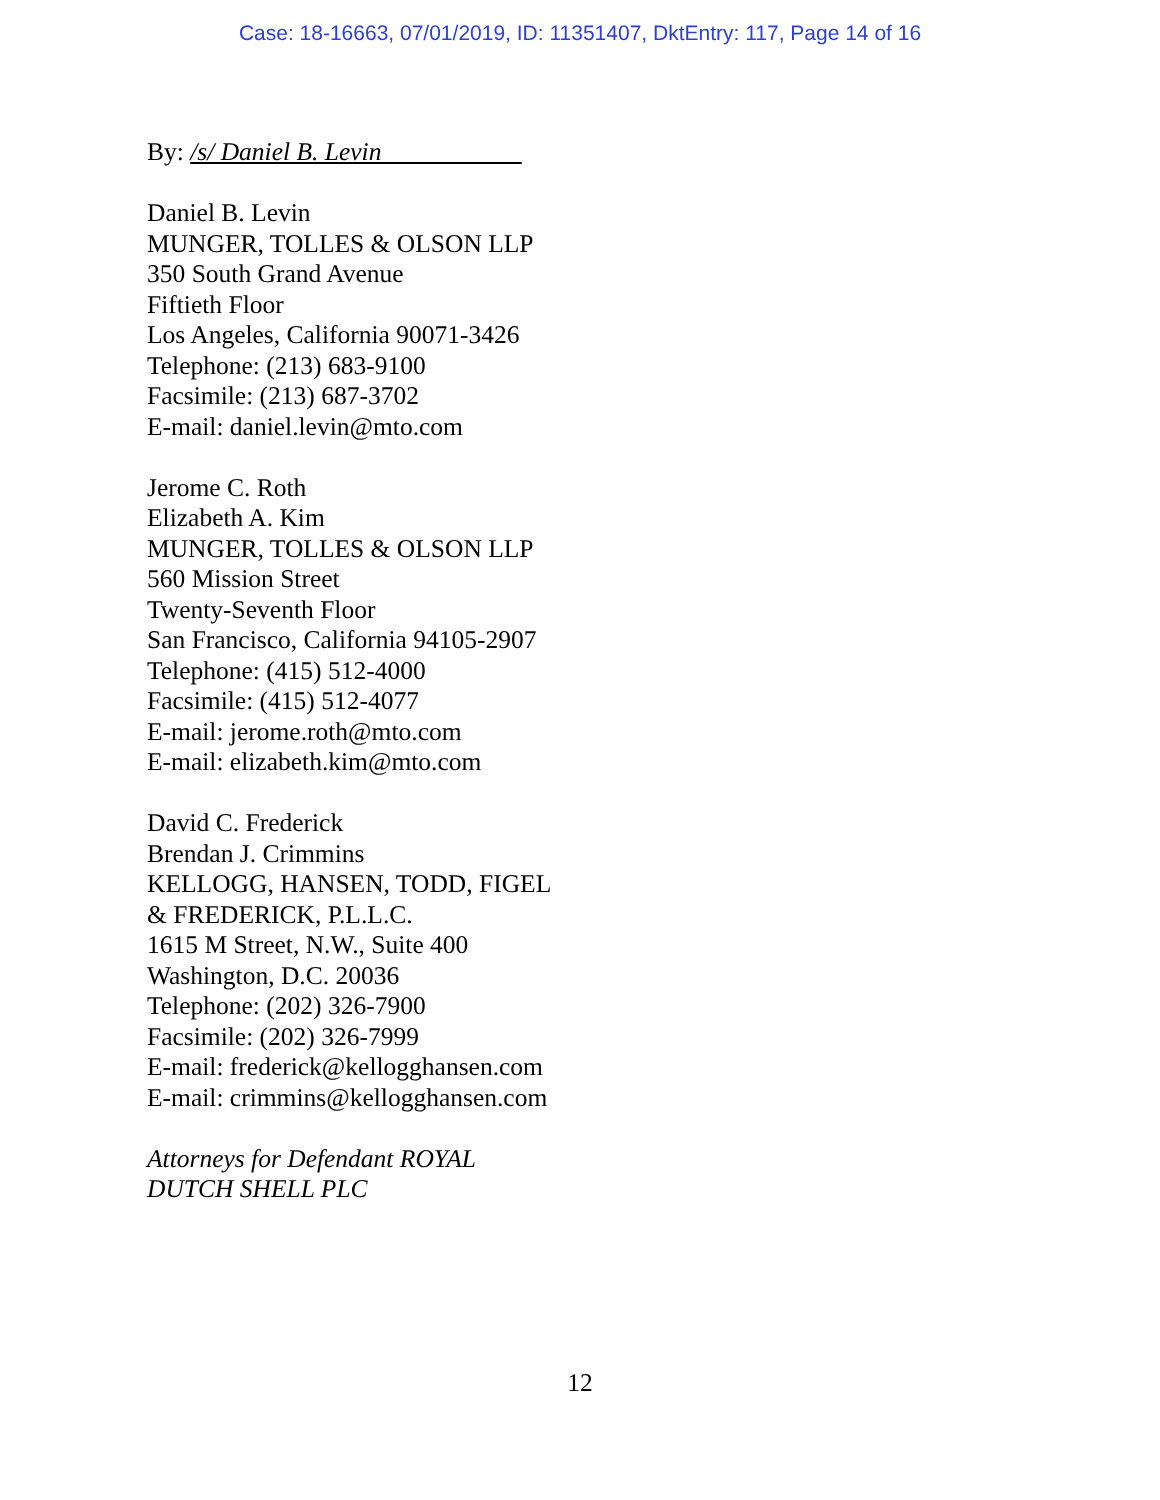Case: 18-16663, 07/01/2019, ID: 11351407, DktEntry: 117, Page 14 of 16
By: /s/ Daniel B. Levin
Daniel B. Levin
MUNGER, TOLLES & OLSON LLP
350 South Grand Avenue
Fiftieth Floor
Los Angeles, California 90071-3426
Telephone: (213) 683-9100
Facsimile: (213) 687-3702
E-mail: daniel.levin@mto.com
Jerome C. Roth
Elizabeth A. Kim
MUNGER, TOLLES & OLSON LLP
560 Mission Street
Twenty-Seventh Floor
San Francisco, California 94105-2907
Telephone: (415) 512-4000
Facsimile: (415) 512-4077
E-mail: jerome.roth@mto.com
E-mail: elizabeth.kim@mto.com
David C. Frederick
Brendan J. Crimmins
KELLOGG, HANSEN, TODD, FIGEL
& FREDERICK, P.L.L.C.
1615 M Street, N.W., Suite 400
Washington, D.C. 20036
Telephone: (202) 326-7900
Facsimile: (202) 326-7999
E-mail: frederick@kellogghansen.com
E-mail: crimmins@kellogghansen.com
Attorneys for Defendant ROYAL
DUTCH SHELL PLC
12